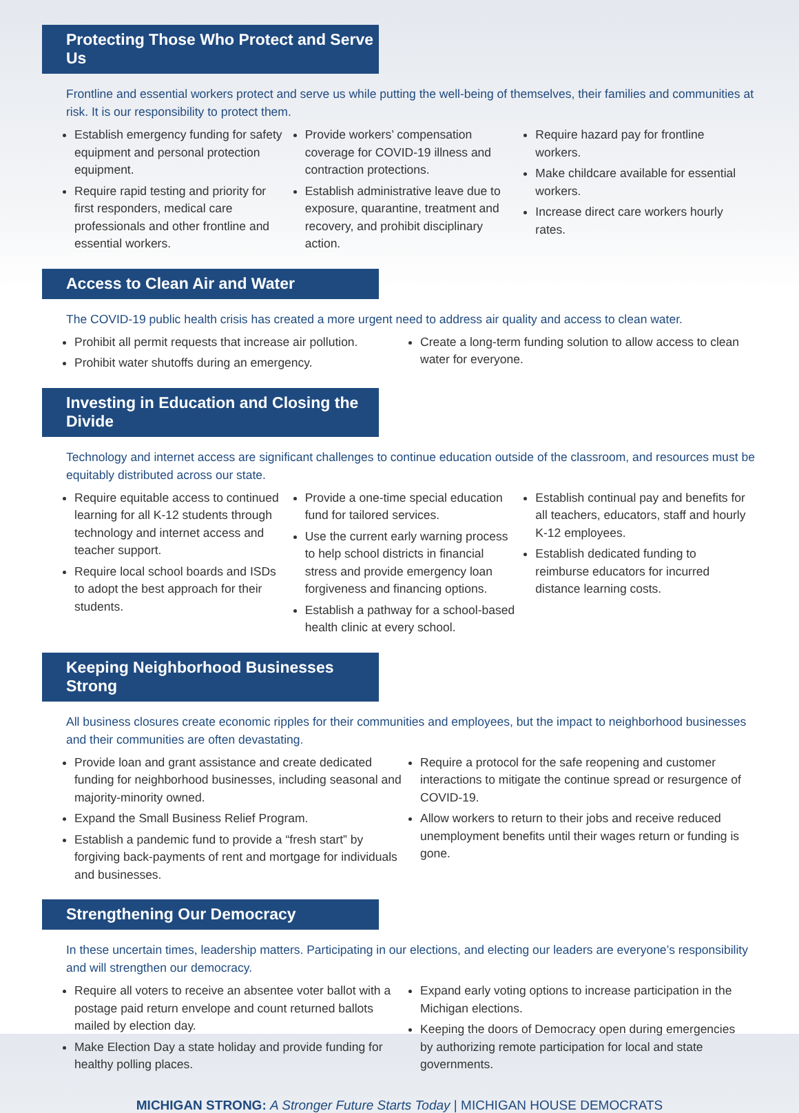Protecting Those Who Protect and Serve Us
Frontline and essential workers protect and serve us while putting the well-being of themselves, their families and communities at risk. It is our responsibility to protect them.
Establish emergency funding for safety equipment and personal protection equipment.
Require rapid testing and priority for first responders, medical care professionals and other frontline and essential workers.
Provide workers’ compensation coverage for COVID-19 illness and contraction protections.
Establish administrative leave due to exposure, quarantine, treatment and recovery, and prohibit disciplinary action.
Require hazard pay for frontline workers.
Make childcare available for essential workers.
Increase direct care workers hourly rates.
Access to Clean Air and Water
The COVID-19 public health crisis has created a more urgent need to address air quality and access to clean water.
Prohibit all permit requests that increase air pollution.
Prohibit water shutoffs during an emergency.
Create a long-term funding solution to allow access to clean water for everyone.
Investing in Education and Closing the Divide
Technology and internet access are significant challenges to continue education outside of the classroom, and resources must be equitably distributed across our state.
Require equitable access to continued learning for all K-12 students through technology and internet access and teacher support.
Require local school boards and ISDs to adopt the best approach for their students.
Provide a one-time special education fund for tailored services.
Use the current early warning process to help school districts in financial stress and provide emergency loan forgiveness and financing options.
Establish a pathway for a school-based health clinic at every school.
Establish continual pay and benefits for all teachers, educators, staff and hourly K-12 employees.
Establish dedicated funding to reimburse educators for incurred distance learning costs.
Keeping Neighborhood Businesses Strong
All business closures create economic ripples for their communities and employees, but the impact to neighborhood businesses and their communities are often devastating.
Provide loan and grant assistance and create dedicated funding for neighborhood businesses, including seasonal and majority-minority owned.
Expand the Small Business Relief Program.
Establish a pandemic fund to provide a “fresh start” by forgiving back-payments of rent and mortgage for individuals and businesses.
Require a protocol for the safe reopening and customer interactions to mitigate the continue spread or resurgence of COVID-19.
Allow workers to return to their jobs and receive reduced unemployment benefits until their wages return or funding is gone.
Strengthening Our Democracy
In these uncertain times, leadership matters. Participating in our elections, and electing our leaders are everyone’s responsibility and will strengthen our democracy.
Require all voters to receive an absentee voter ballot with a postage paid return envelope and count returned ballots mailed by election day.
Make Election Day a state holiday and provide funding for healthy polling places.
Expand early voting options to increase participation in the Michigan elections.
Keeping the doors of Democracy open during emergencies by authorizing remote participation for local and state governments.
MICHIGAN STRONG: A Stronger Future Starts Today | MICHIGAN HOUSE DEMOCRATS